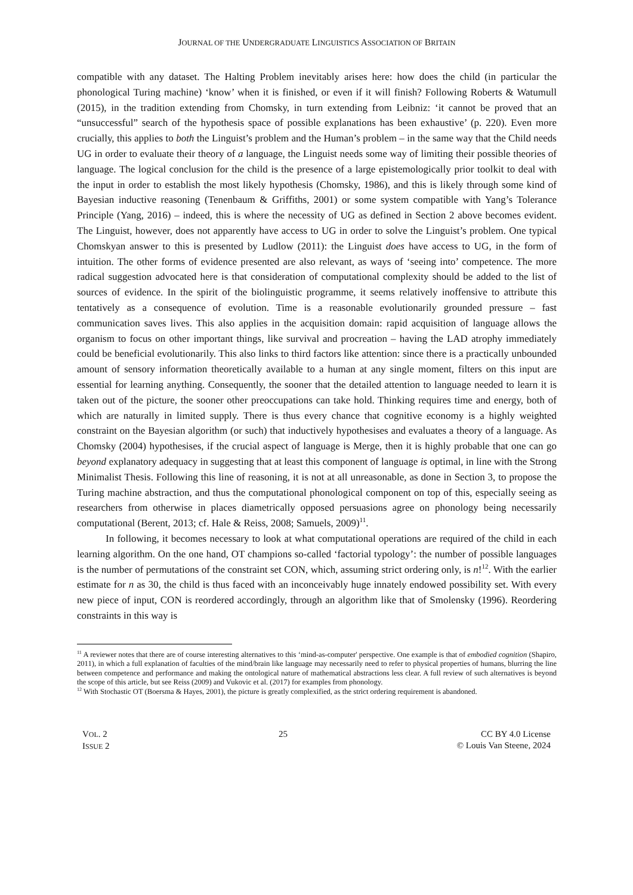JOURNAL OF THE UNDERGRADUATE LINGUISTICS ASSOCIATION OF BRITAIN
compatible with any dataset. The Halting Problem inevitably arises here: how does the child (in particular the phonological Turing machine) ‘know’ when it is finished, or even if it will finish? Following Roberts & Watumull (2015), in the tradition extending from Chomsky, in turn extending from Leibniz: ‘it cannot be proved that an “unsuccessful” search of the hypothesis space of possible explanations has been exhaustive’ (p. 220). Even more crucially, this applies to both the Linguist’s problem and the Human’s problem – in the same way that the Child needs UG in order to evaluate their theory of a language, the Linguist needs some way of limiting their possible theories of language. The logical conclusion for the child is the presence of a large epistemologically prior toolkit to deal with the input in order to establish the most likely hypothesis (Chomsky, 1986), and this is likely through some kind of Bayesian inductive reasoning (Tenenbaum & Griffiths, 2001) or some system compatible with Yang’s Tolerance Principle (Yang, 2016) – indeed, this is where the necessity of UG as defined in Section 2 above becomes evident. The Linguist, however, does not apparently have access to UG in order to solve the Linguist’s problem. One typical Chomskyan answer to this is presented by Ludlow (2011): the Linguist does have access to UG, in the form of intuition. The other forms of evidence presented are also relevant, as ways of ‘seeing into’ competence. The more radical suggestion advocated here is that consideration of computational complexity should be added to the list of sources of evidence. In the spirit of the biolinguistic programme, it seems relatively inoffensive to attribute this tentatively as a consequence of evolution. Time is a reasonable evolutionarily grounded pressure – fast communication saves lives. This also applies in the acquisition domain: rapid acquisition of language allows the organism to focus on other important things, like survival and procreation – having the LAD atrophy immediately could be beneficial evolutionarily. This also links to third factors like attention: since there is a practically unbounded amount of sensory information theoretically available to a human at any single moment, filters on this input are essential for learning anything. Consequently, the sooner that the detailed attention to language needed to learn it is taken out of the picture, the sooner other preoccupations can take hold. Thinking requires time and energy, both of which are naturally in limited supply. There is thus every chance that cognitive economy is a highly weighted constraint on the Bayesian algorithm (or such) that inductively hypothesises and evaluates a theory of a language. As Chomsky (2004) hypothesises, if the crucial aspect of language is Merge, then it is highly probable that one can go beyond explanatory adequacy in suggesting that at least this component of language is optimal, in line with the Strong Minimalist Thesis. Following this line of reasoning, it is not at all unreasonable, as done in Section 3, to propose the Turing machine abstraction, and thus the computational phonological component on top of this, especially seeing as researchers from otherwise in places diametrically opposed persuasions agree on phonology being necessarily computational (Berent, 2013; cf. Hale & Reiss, 2008; Samuels, 2009)<sup>11</sup>.
In following, it becomes necessary to look at what computational operations are required of the child in each learning algorithm. On the one hand, OT champions so-called ‘factorial typology’: the number of possible languages is the number of permutations of the constraint set CON, which, assuming strict ordering only, is n!<sup>12</sup>. With the earlier estimate for n as 30, the child is thus faced with an inconceivably huge innately endowed possibility set. With every new piece of input, CON is reordered accordingly, through an algorithm like that of Smolensky (1996). Reordering constraints in this way is
<sup>11</sup> A reviewer notes that there are of course interesting alternatives to this ‘mind-as-computer' perspective. One example is that of embodied cognition (Shapiro, 2011), in which a full explanation of faculties of the mind/brain like language may necessarily need to refer to physical properties of humans, blurring the line between competence and performance and making the ontological nature of mathematical abstractions less clear. A full review of such alternatives is beyond the scope of this article, but see Reiss (2009) and Vukovic et al. (2017) for examples from phonology.
<sup>12</sup> With Stochastic OT (Boersma & Hayes, 2001), the picture is greatly complexified, as the strict ordering requirement is abandoned.
VOL. 2
ISSUE 2
25 CC BY 4.0 License
© Louis Van Steene, 2024